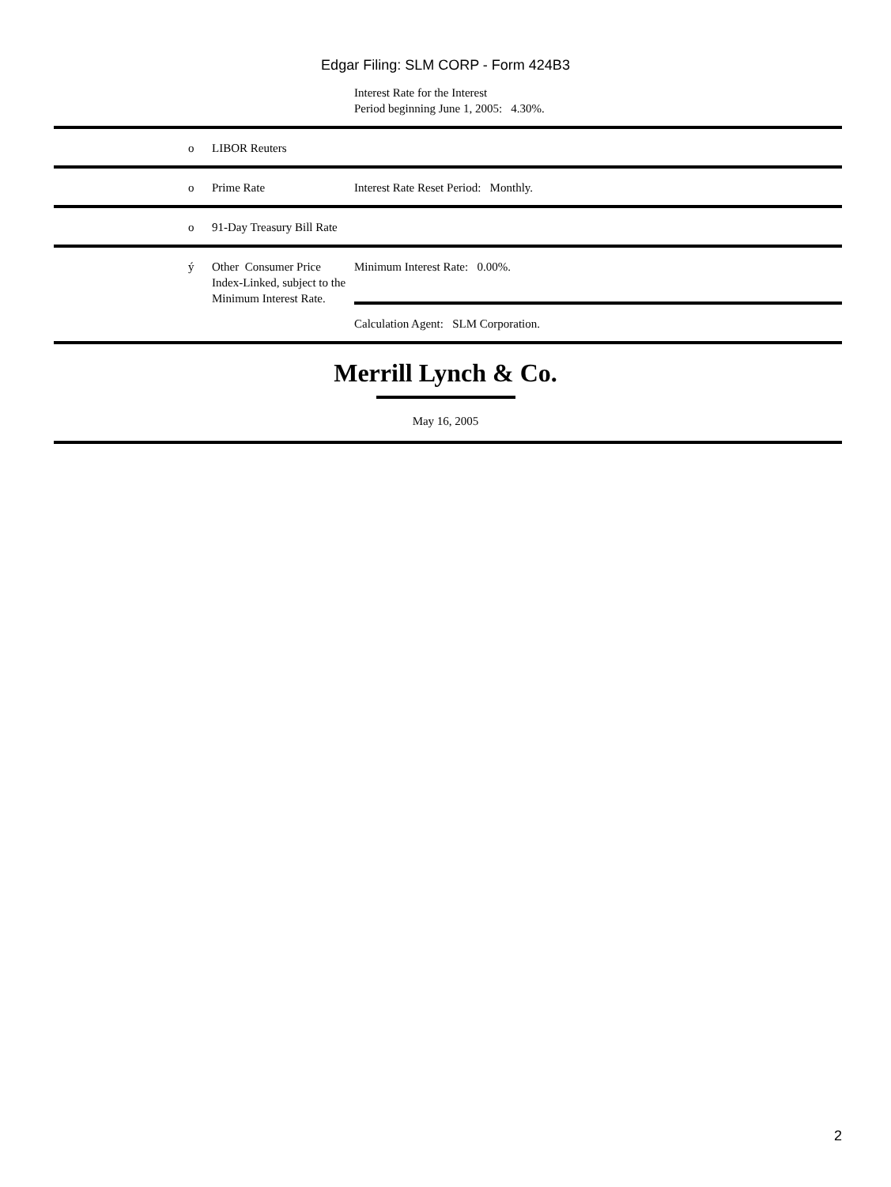Edgar Filing: SLM CORP - Form 424B3
| | | | Interest Rate for the Interest Period beginning June 1, 2005: 4.30%. |
| | o | LIBOR Reuters | |
| | o | Prime Rate | Interest Rate Reset Period: Monthly. |
| | o | 91-Day Treasury Bill Rate | |
| | ý | Other Consumer Price Index-Linked, subject to the Minimum Interest Rate. | Minimum Interest Rate: 0.00%. Calculation Agent: SLM Corporation. |
Merrill Lynch & Co.
May 16, 2005
2